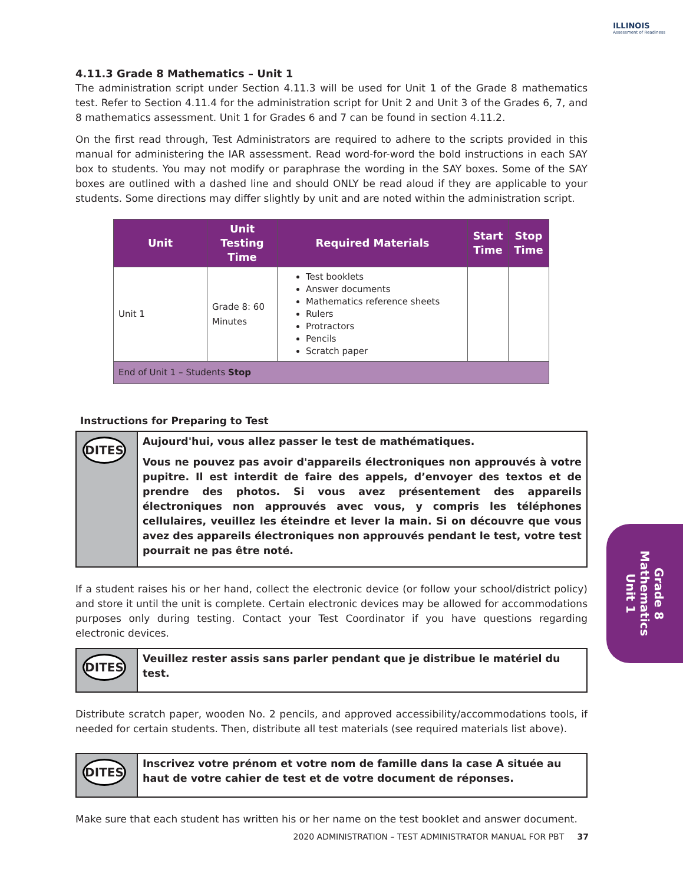ILLINOIS
Assessment of Readiness
4.11.3 Grade 8 Mathematics – Unit 1
The administration script under Section 4.11.3 will be used for Unit 1 of the Grade 8 mathematics test. Refer to Section 4.11.4 for the administration script for Unit 2 and Unit 3 of the Grades 6, 7, and 8 mathematics assessment. Unit 1 for Grades 6 and 7 can be found in section 4.11.2.
On the first read through, Test Administrators are required to adhere to the scripts provided in this manual for administering the IAR assessment. Read word-for-word the bold instructions in each SAY box to students. You may not modify or paraphrase the wording in the SAY boxes. Some of the SAY boxes are outlined with a dashed line and should ONLY be read aloud if they are applicable to your students. Some directions may differ slightly by unit and are noted within the administration script.
| Unit | Unit Testing Time | Required Materials | Start Time | Stop Time |
| --- | --- | --- | --- | --- |
| Unit 1 | Grade 8: 60 Minutes | Test booklets Answer documents Mathematics reference sheets Rulers Protractors Pencils Scratch paper | | |
| End of Unit 1 – Students Stop | | | | |
Instructions for Preparing to Test
DITES
Aujourd'hui, vous allez passer le test de mathématiques.
Vous ne pouvez pas avoir d'appareils électroniques non approuvés à votre pupitre. Il est interdit de faire des appels, d’envoyer des textos et de prendre des photos. Si vous avez présentement des appareils électroniques non approuvés avec vous, y compris les téléphones cellulaires, veuillez les éteindre et lever la main. Si on découvre que vous avez des appareils électroniques non approuvés pendant le test, votre test pourrait ne pas être noté.
If a student raises his or her hand, collect the electronic device (or follow your school/district policy) and store it until the unit is complete. Certain electronic devices may be allowed for accommodations purposes only during testing. Contact your Test Coordinator if you have questions regarding electronic devices.
DITES
Veuillez rester assis sans parler pendant que je distribue le matériel du test.
Distribute scratch paper, wooden No. 2 pencils, and approved accessibility/accommodations tools, if needed for certain students. Then, distribute all test materials (see required materials list above).
DITES
Inscrivez votre prénom et votre nom de famille dans la case A située au haut de votre cahier de test et de votre document de réponses.
Make sure that each student has written his or her name on the test booklet and answer document.
Grade 8
Mathematics
Unit 1
2020 ADMINISTRATION – TEST ADMINISTRATOR MANUAL FOR PBT 37